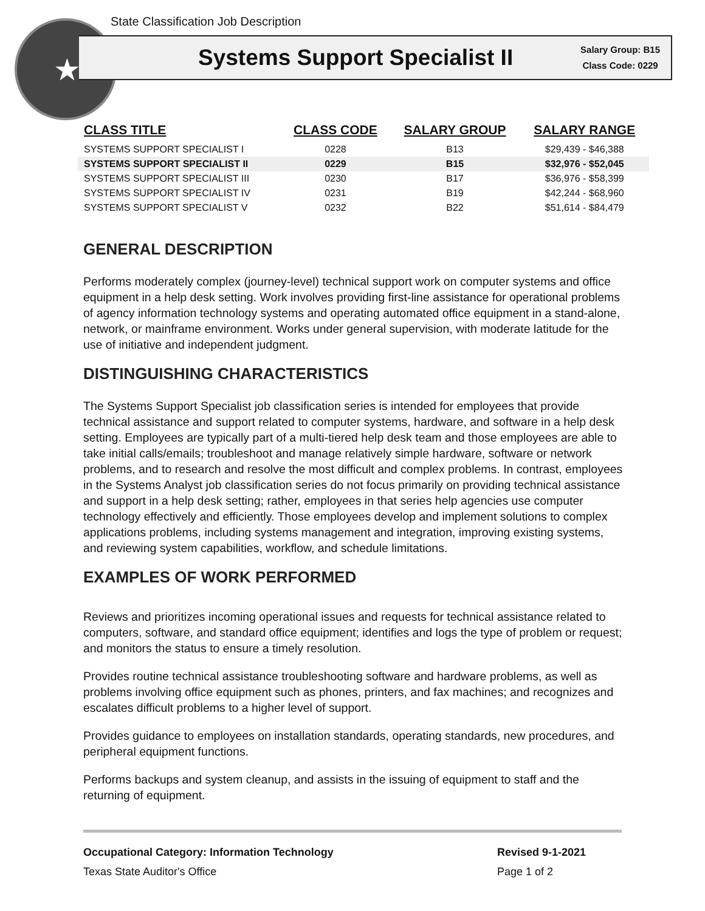★
State Classification Job Description
Systems Support Specialist II
Salary Group: B15
Class Code: 0229
| CLASS TITLE | CLASS CODE | SALARY GROUP | SALARY RANGE |
| --- | --- | --- | --- |
| SYSTEMS SUPPORT SPECIALIST I | 0228 | B13 | $29,439 - $46,388 |
| SYSTEMS SUPPORT SPECIALIST II | 0229 | B15 | $32,976 - $52,045 |
| SYSTEMS SUPPORT SPECIALIST III | 0230 | B17 | $36,976 - $58,399 |
| SYSTEMS SUPPORT SPECIALIST IV | 0231 | B19 | $42,244 - $68,960 |
| SYSTEMS SUPPORT SPECIALIST V | 0232 | B22 | $51,614 - $84,479 |
GENERAL DESCRIPTION
Performs moderately complex (journey-level) technical support work on computer systems and office equipment in a help desk setting. Work involves providing first-line assistance for operational problems of agency information technology systems and operating automated office equipment in a stand-alone, network, or mainframe environment. Works under general supervision, with moderate latitude for the use of initiative and independent judgment.
DISTINGUISHING CHARACTERISTICS
The Systems Support Specialist job classification series is intended for employees that provide technical assistance and support related to computer systems, hardware, and software in a help desk setting. Employees are typically part of a multi-tiered help desk team and those employees are able to take initial calls/emails; troubleshoot and manage relatively simple hardware, software or network problems, and to research and resolve the most difficult and complex problems. In contrast, employees in the Systems Analyst job classification series do not focus primarily on providing technical assistance and support in a help desk setting; rather, employees in that series help agencies use computer technology effectively and efficiently. Those employees develop and implement solutions to complex applications problems, including systems management and integration, improving existing systems, and reviewing system capabilities, workflow, and schedule limitations.
EXAMPLES OF WORK PERFORMED
Reviews and prioritizes incoming operational issues and requests for technical assistance related to computers, software, and standard office equipment; identifies and logs the type of problem or request; and monitors the status to ensure a timely resolution.
Provides routine technical assistance troubleshooting software and hardware problems, as well as problems involving office equipment such as phones, printers, and fax machines; and recognizes and escalates difficult problems to a higher level of support.
Provides guidance to employees on installation standards, operating standards, new procedures, and peripheral equipment functions.
Performs backups and system cleanup, and assists in the issuing of equipment to staff and the returning of equipment.
Occupational Category: Information Technology
Texas State Auditor's Office
Revised 9-1-2021
Page 1 of 2